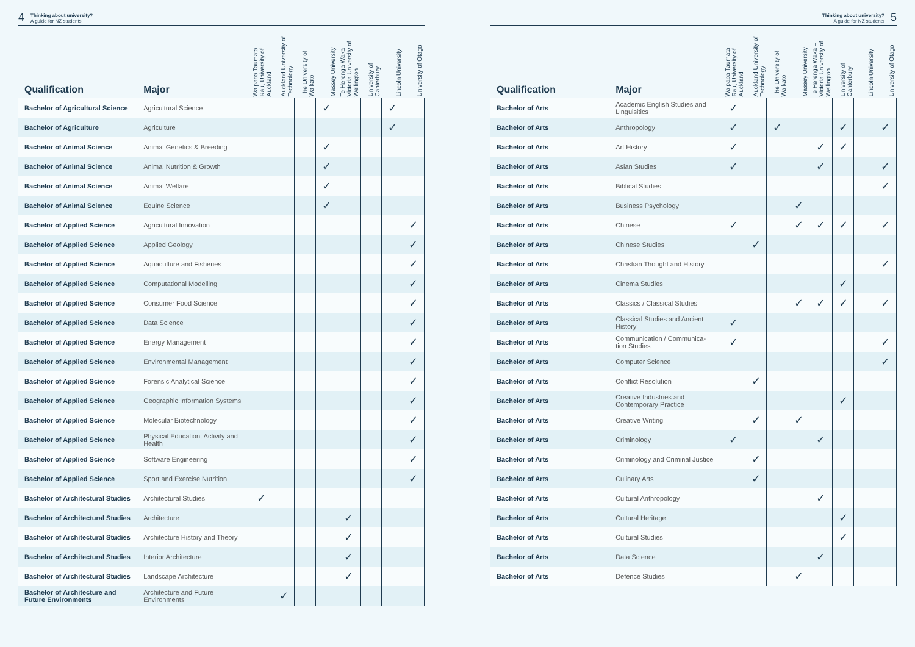4 Thinking about university?
A guide for NZ students
| Qualification | Major | Waipapa Taumata Rau, University of Auckland | Auckland University of Technology | The University of Waikato | Massey University | Te Herenga Waka – Victoria University of Wellington | University of Canterbury | Lincoln University | University of Otago |
| --- | --- | --- | --- | --- | --- | --- | --- | --- | --- |
| Bachelor of Agricultural Science | Agricultural Science | | | | ✓ | | | ✓ | |
| Bachelor of Agriculture | Agriculture | | | | | | | ✓ | |
| Bachelor of Animal Science | Animal Genetics & Breeding | | | | ✓ | | | | |
| Bachelor of Animal Science | Animal Nutrition & Growth | | | | ✓ | | | | |
| Bachelor of Animal Science | Animal Welfare | | | | ✓ | | | | |
| Bachelor of Animal Science | Equine Science | | | | ✓ | | | | |
| Bachelor of Applied Science | Agricultural Innovation | | | | | | | | ✓ |
| Bachelor of Applied Science | Applied Geology | | | | | | | | ✓ |
| Bachelor of Applied Science | Aquaculture and Fisheries | | | | | | | | ✓ |
| Bachelor of Applied Science | Computational Modelling | | | | | | | | ✓ |
| Bachelor of Applied Science | Consumer Food Science | | | | | | | | ✓ |
| Bachelor of Applied Science | Data Science | | | | | | | | ✓ |
| Bachelor of Applied Science | Energy Management | | | | | | | | ✓ |
| Bachelor of Applied Science | Environmental Management | | | | | | | | ✓ |
| Bachelor of Applied Science | Forensic Analytical Science | | | | | | | | ✓ |
| Bachelor of Applied Science | Geographic Information Systems | | | | | | | | ✓ |
| Bachelor of Applied Science | Molecular Biotechnology | | | | | | | | ✓ |
| Bachelor of Applied Science | Physical Education, Activity and Health | | | | | | | | ✓ |
| Bachelor of Applied Science | Software Engineering | | | | | | | | ✓ |
| Bachelor of Applied Science | Sport and Exercise Nutrition | | | | | | | | ✓ |
| Bachelor of Architectural Studies | Architectural Studies | ✓ | | | | | | | |
| Bachelor of Architectural Studies | Architecture | | | | | ✓ | | | |
| Bachelor of Architectural Studies | Architecture History and Theory | | | | | ✓ | | | |
| Bachelor of Architectural Studies | Interior Architecture | | | | | ✓ | | | |
| Bachelor of Architectural Studies | Landscape Architecture | | | | | ✓ | | | |
| Bachelor of Architecture and Future Environments | Architecture and Future Environments | | ✓ | | | | | | |
Thinking about university?
A guide for NZ students 5
| Qualification | Major | Waipapa Taumata Rau, University of Auckland | Auckland University of Technology | The University of Waikato | Massey University | Te Herenga Waka – Victoria University of Wellington | University of Canterbury | Lincoln University | University of Otago |
| --- | --- | --- | --- | --- | --- | --- | --- | --- | --- |
| Bachelor of Arts | Academic English Studies and Linguisitics | ✓ | | | | | | | |
| Bachelor of Arts | Anthropology | ✓ | | ✓ | | | ✓ | | ✓ |
| Bachelor of Arts | Art History | ✓ | | | | ✓ | ✓ | | |
| Bachelor of Arts | Asian Studies | ✓ | | | | ✓ | | | ✓ |
| Bachelor of Arts | Biblical Studies | | | | | | | | ✓ |
| Bachelor of Arts | Business Psychology | | | | ✓ | | | | |
| Bachelor of Arts | Chinese | ✓ | | | ✓ | ✓ | ✓ | | ✓ |
| Bachelor of Arts | Chinese Studies | | ✓ | | | | | | |
| Bachelor of Arts | Christian Thought and History | | | | | | | | ✓ |
| Bachelor of Arts | Cinema Studies | | | | | | ✓ | | |
| Bachelor of Arts | Classics / Classical Studies | | | | ✓ | ✓ | ✓ | | ✓ |
| Bachelor of Arts | Classical Studies and Ancient History | ✓ | | | | | | | |
| Bachelor of Arts | Communication / Communica-tion Studies | ✓ | | | | | | | ✓ |
| Bachelor of Arts | Computer Science | | | | | | | | ✓ |
| Bachelor of Arts | Conflict Resolution | | ✓ | | | | | | |
| Bachelor of Arts | Creative Industries and Contemporary Practice | | | | | | ✓ | | |
| Bachelor of Arts | Creative Writing | | ✓ | | ✓ | | | | |
| Bachelor of Arts | Criminology | ✓ | | | | ✓ | | | |
| Bachelor of Arts | Criminology and Criminal Justice | | ✓ | | | | | | |
| Bachelor of Arts | Culinary Arts | | ✓ | | | | | | |
| Bachelor of Arts | Cultural Anthropology | | | | | ✓ | | | |
| Bachelor of Arts | Cultural Heritage | | | | | | ✓ | | |
| Bachelor of Arts | Cultural Studies | | | | | | ✓ | | |
| Bachelor of Arts | Data Science | | | | | ✓ | | | |
| Bachelor of Arts | Defence Studies | | | | ✓ | | | | |